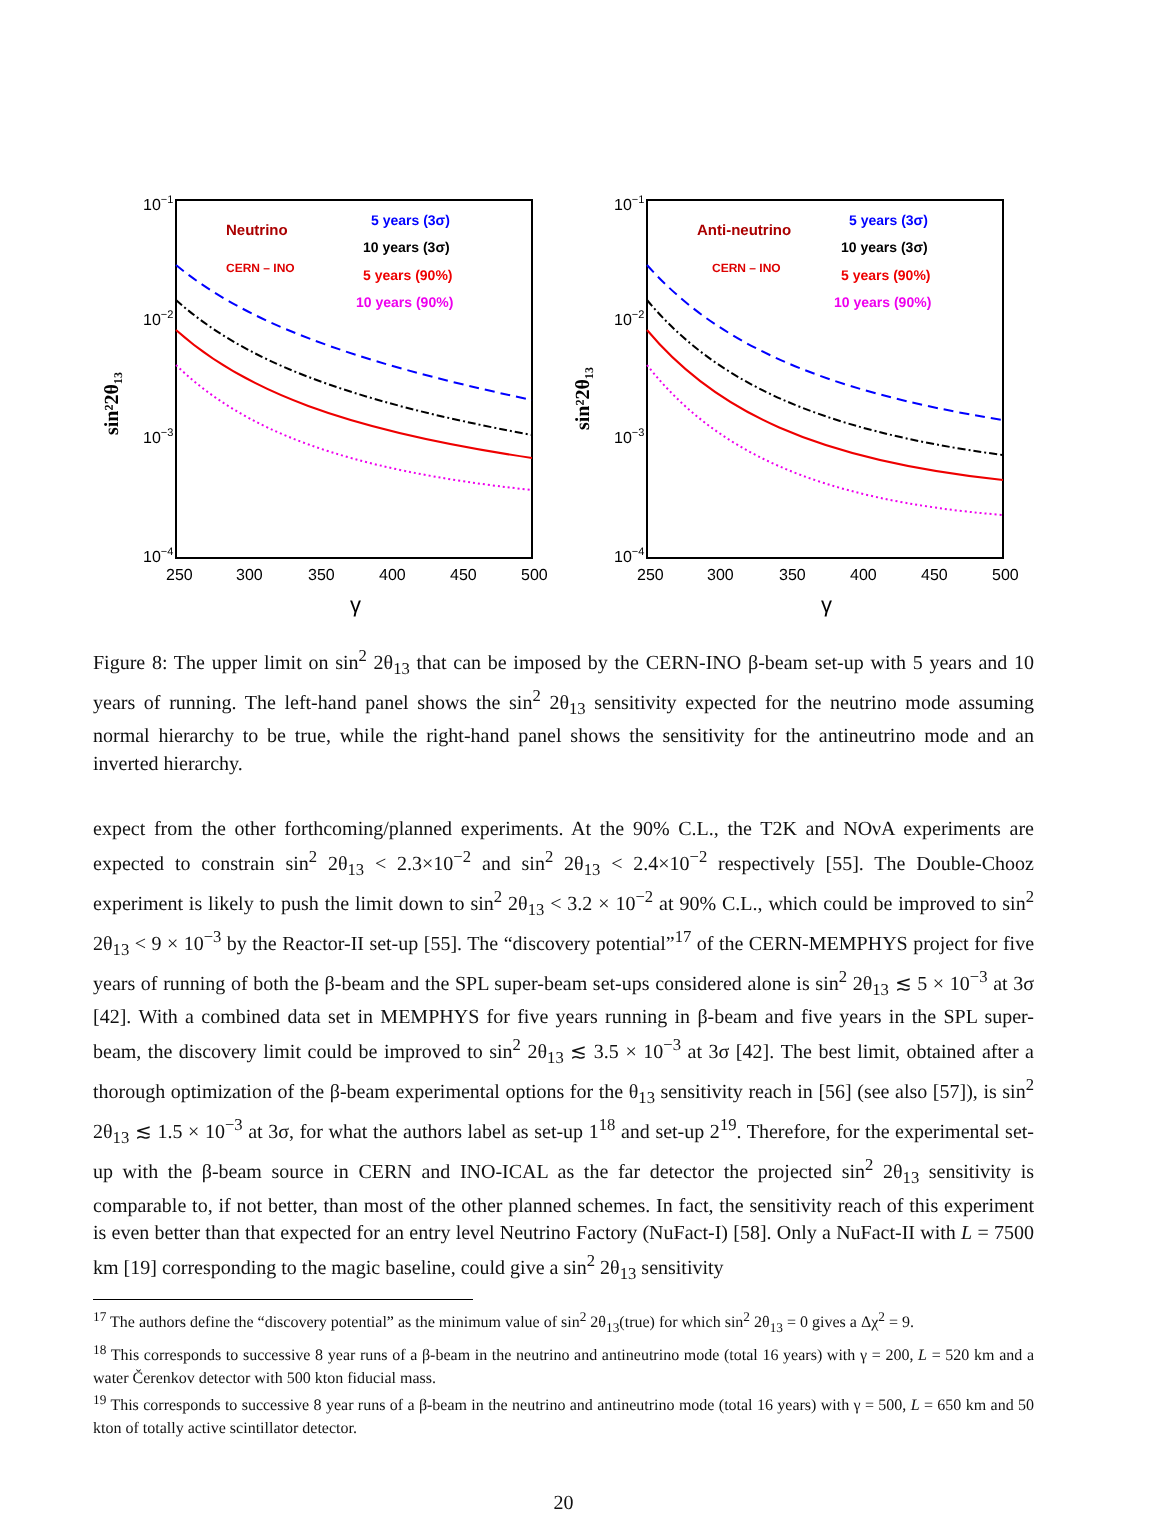10−1
10−2
10−3
10−4
250
300
350
400
450
500
γ
sin²2θ₁₃
Neutrino
CERN – INO
5 years (3σ)
10 years (3σ)
5 years (90%)
10 years (90%)
10−1
10−2
10−3
10−4
250
300
350
400
450
500
γ
sin²2θ₁₃
Anti-neutrino
CERN – INO
5 years (3σ)
10 years (3σ)
5 years (90%)
10 years (90%)
Figure 8: The upper limit on sin<sup>2</sup> 2θ<sub>13</sub> that can be imposed by the CERN-INO β-beam set-up with 5 years and 10 years of running. The left-hand panel shows the sin<sup>2</sup> 2θ<sub>13</sub> sensitivity expected for the neutrino mode assuming normal hierarchy to be true, while the right-hand panel shows the sensitivity for the antineutrino mode and an inverted hierarchy.
expect from the other forthcoming/planned experiments. At the 90% C.L., the T2K and NOνA experiments are expected to constrain sin<sup>2</sup> 2θ<sub>13</sub> < 2.3×10<sup>−2</sup> and sin<sup>2</sup> 2θ<sub>13</sub> < 2.4×10<sup>−2</sup> respectively [55]. The Double-Chooz experiment is likely to push the limit down to sin<sup>2</sup> 2θ<sub>13</sub> < 3.2 × 10<sup>−2</sup> at 90% C.L., which could be improved to sin<sup>2</sup> 2θ<sub>13</sub> < 9 × 10<sup>−3</sup> by the Reactor-II set-up [55]. The “discovery potential”<sup>17</sup> of the CERN-MEMPHYS project for five years of running of both the β-beam and the SPL super-beam set-ups considered alone is sin<sup>2</sup> 2θ<sub>13</sub> ≲ 5 × 10<sup>−3</sup> at 3σ [42]. With a combined data set in MEMPHYS for five years running in β-beam and five years in the SPL super-beam, the discovery limit could be improved to sin<sup>2</sup> 2θ<sub>13</sub> ≲ 3.5 × 10<sup>−3</sup> at 3σ [42]. The best limit, obtained after a thorough optimization of the β-beam experimental options for the θ<sub>13</sub> sensitivity reach in [56] (see also [57]), is sin<sup>2</sup> 2θ<sub>13</sub> ≲ 1.5 × 10<sup>−3</sup> at 3σ, for what the authors label as set-up 1<sup>18</sup> and set-up 2<sup>19</sup>. Therefore, for the experimental set-up with the β-beam source in CERN and INO-ICAL as the far detector the projected sin<sup>2</sup> 2θ<sub>13</sub> sensitivity is comparable to, if not better, than most of the other planned schemes. In fact, the sensitivity reach of this experiment is even better than that expected for an entry level Neutrino Factory (NuFact-I) [58]. Only a NuFact-II with L = 7500 km [19] corresponding to the magic baseline, could give a sin<sup>2</sup> 2θ<sub>13</sub> sensitivity
<sup>17</sup> The authors define the “discovery potential” as the minimum value of sin<sup>2</sup> 2θ<sub>13</sub>(true) for which sin<sup>2</sup> 2θ<sub>13</sub> = 0 gives a Δχ<sup>2</sup> = 9.
<sup>18</sup> This corresponds to successive 8 year runs of a β-beam in the neutrino and antineutrino mode (total 16 years) with γ = 200, L = 520 km and a water Čerenkov detector with 500 kton fiducial mass.
<sup>19</sup> This corresponds to successive 8 year runs of a β-beam in the neutrino and antineutrino mode (total 16 years) with γ = 500, L = 650 km and 50 kton of totally active scintillator detector.
20